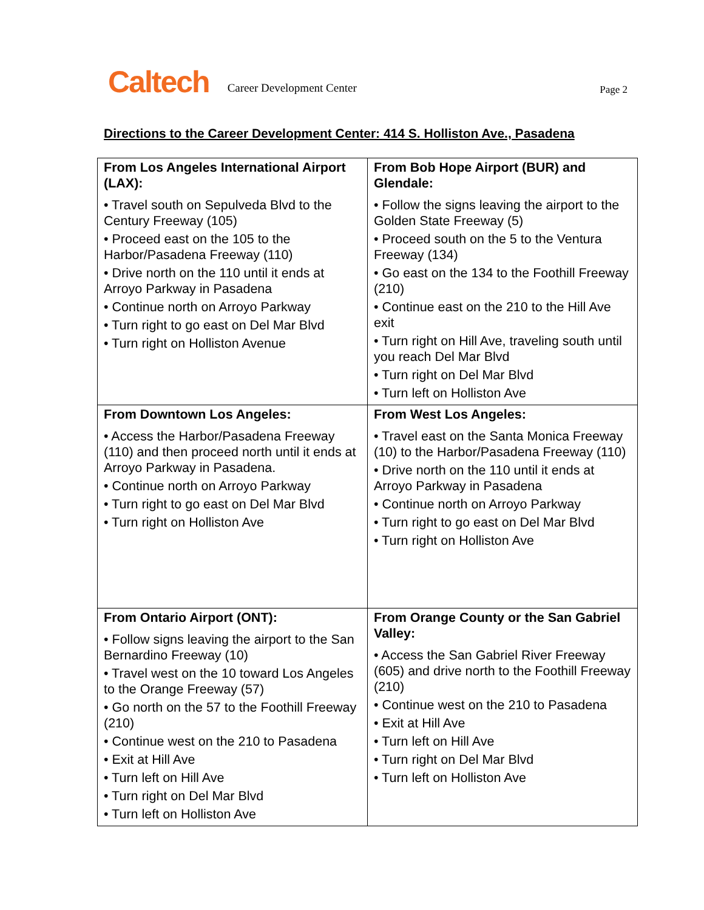Caltech Career Development Center Page 2
Directions to the Career Development Center: 414 S. Holliston Ave., Pasadena
| From Los Angeles International Airport (LAX): • Travel south on Sepulveda Blvd to the Century Freeway (105) • Proceed east on the 105 to the Harbor/Pasadena Freeway (110) • Drive north on the 110 until it ends at Arroyo Parkway in Pasadena • Continue north on Arroyo Parkway • Turn right to go east on Del Mar Blvd • Turn right on Holliston Avenue | From Bob Hope Airport (BUR) and Glendale: • Follow the signs leaving the airport to the Golden State Freeway (5) • Proceed south on the 5 to the Ventura Freeway (134) • Go east on the 134 to the Foothill Freeway (210) • Continue east on the 210 to the Hill Ave exit • Turn right on Hill Ave, traveling south until you reach Del Mar Blvd • Turn right on Del Mar Blvd • Turn left on Holliston Ave |
| From Downtown Los Angeles: • Access the Harbor/Pasadena Freeway (110) and then proceed north until it ends at Arroyo Parkway in Pasadena. • Continue north on Arroyo Parkway • Turn right to go east on Del Mar Blvd • Turn right on Holliston Ave | From West Los Angeles: • Travel east on the Santa Monica Freeway (10) to the Harbor/Pasadena Freeway (110) • Drive north on the 110 until it ends at Arroyo Parkway in Pasadena • Continue north on Arroyo Parkway • Turn right to go east on Del Mar Blvd • Turn right on Holliston Ave |
| From Ontario Airport (ONT): • Follow signs leaving the airport to the San Bernardino Freeway (10) • Travel west on the 10 toward Los Angeles to the Orange Freeway (57) • Go north on the 57 to the Foothill Freeway (210) • Continue west on the 210 to Pasadena • Exit at Hill Ave • Turn left on Hill Ave • Turn right on Del Mar Blvd • Turn left on Holliston Ave | From Orange County or the San Gabriel Valley: • Access the San Gabriel River Freeway (605) and drive north to the Foothill Freeway (210) • Continue west on the 210 to Pasadena • Exit at Hill Ave • Turn left on Hill Ave • Turn right on Del Mar Blvd • Turn left on Holliston Ave |